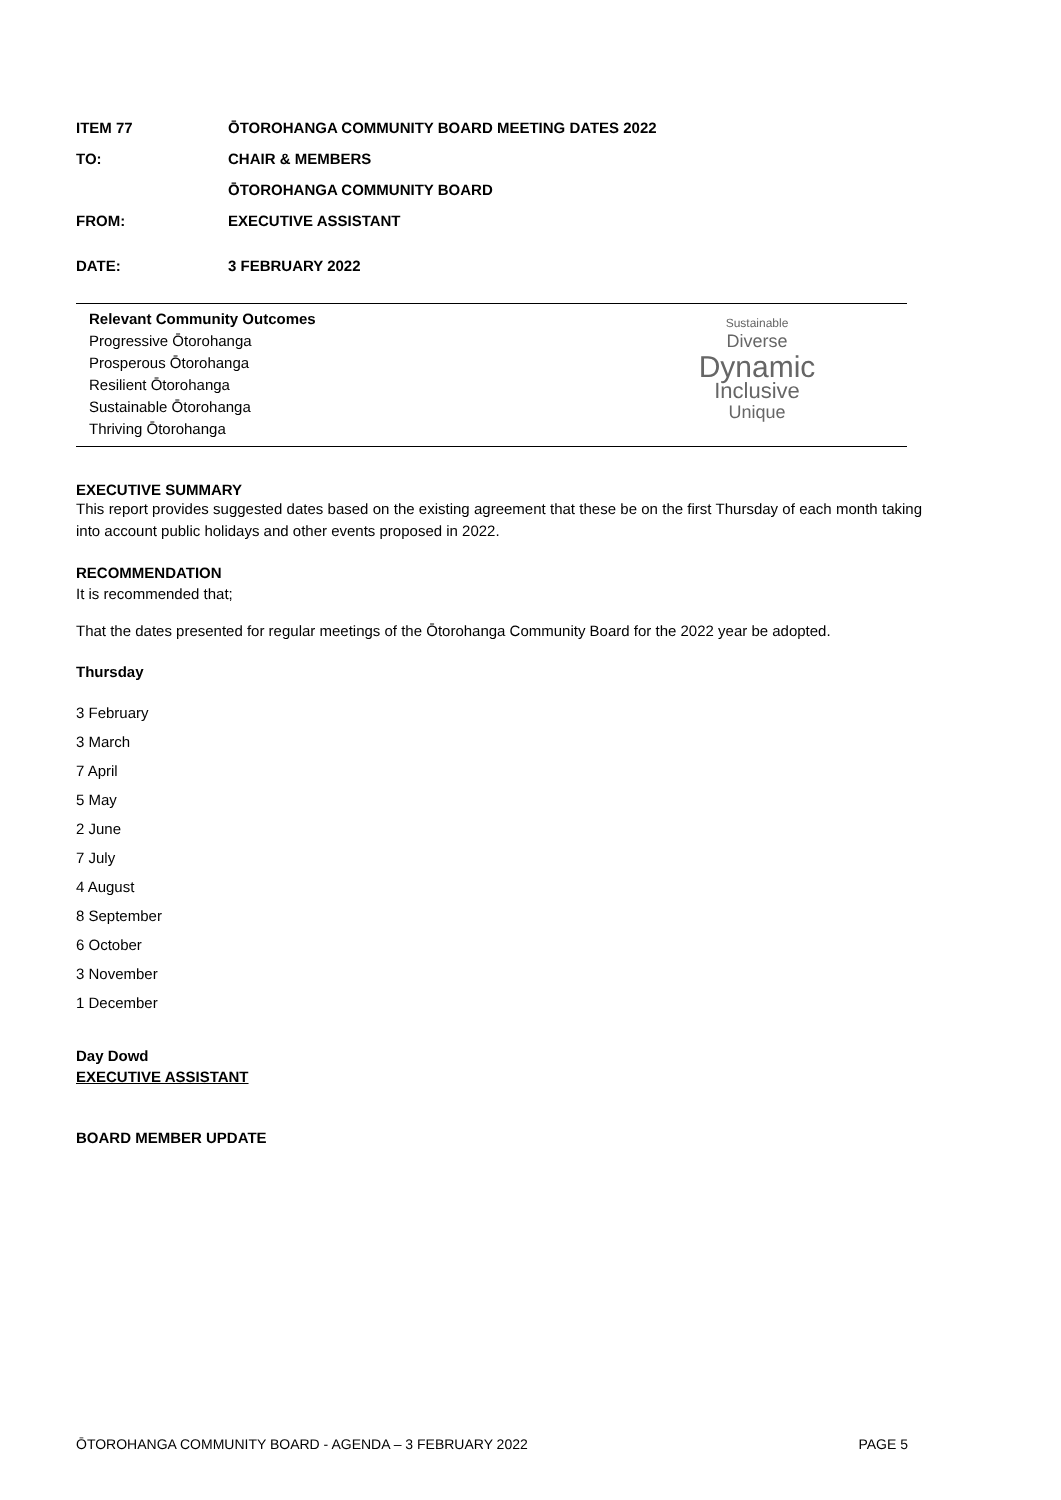ITEM 77 ŌTOROHANGA COMMUNITY BOARD MEETING DATES 2022
TO: CHAIR & MEMBERS
ŌTOROHANGA COMMUNITY BOARD
FROM: EXECUTIVE ASSISTANT
DATE: 3 FEBRUARY 2022
Relevant Community Outcomes
Progressive Ōtorohanga
Prosperous Ōtorohanga
Resilient Ōtorohanga
Sustainable Ōtorohanga
Thriving Ōtorohanga
Sustainable
Diverse
Dynamic
Inclusive
Unique
EXECUTIVE SUMMARY
This report provides suggested dates based on the existing agreement that these be on the first Thursday of each month taking into account public holidays and other events proposed in 2022.
RECOMMENDATION
It is recommended that;
That the dates presented for regular meetings of the Ōtorohanga Community Board for the 2022 year be adopted.
Thursday
3 February
3 March
7 April
5 May
2 June
7 July
4 August
8 September
6 October
3 November
1 December
Day Dowd
EXECUTIVE ASSISTANT
BOARD MEMBER UPDATE
ŌTOROHANGA COMMUNITY BOARD - AGENDA – 3 FEBRUARY 2022 PAGE 5